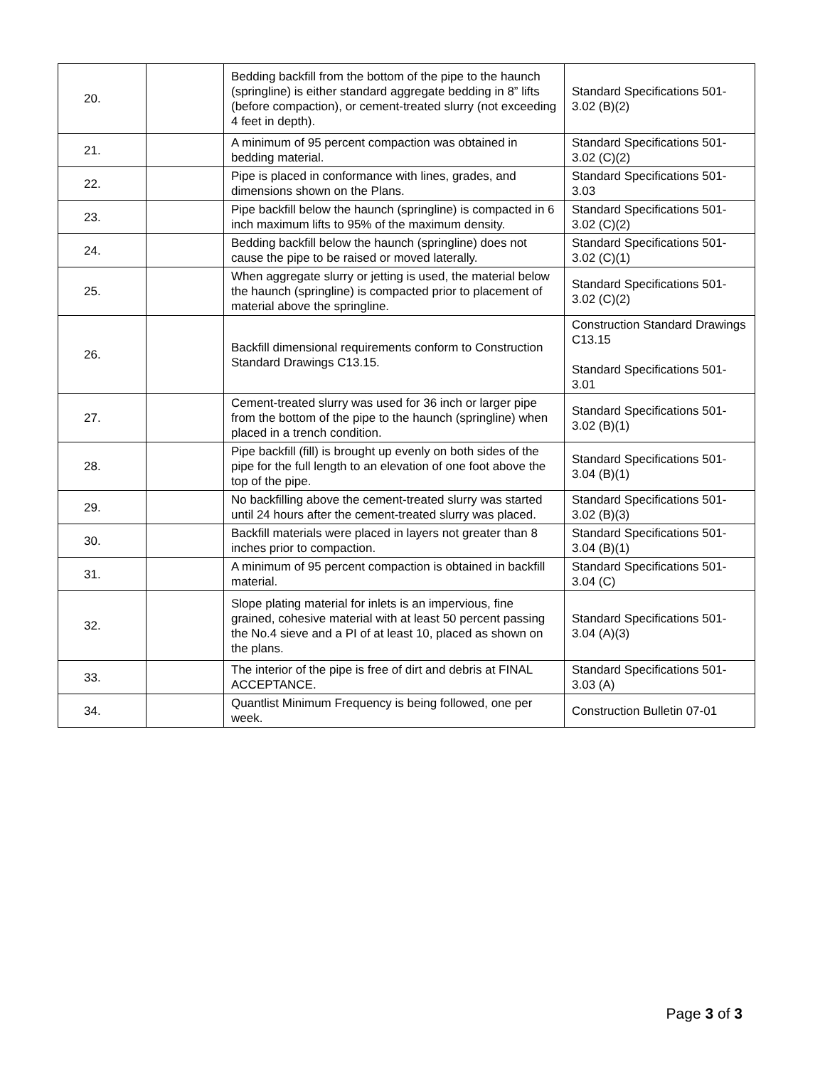| 20. | | Bedding backfill from the bottom of the pipe to the haunch (springline) is either standard aggregate bedding in 8” lifts (before compaction), or cement-treated slurry (not exceeding 4 feet in depth). | Standard Specifications 501-3.02 (B)(2) |
| 21. | | A minimum of 95 percent compaction was obtained in bedding material. | Standard Specifications 501-3.02 (C)(2) |
| 22. | | Pipe is placed in conformance with lines, grades, and dimensions shown on the Plans. | Standard Specifications 501-3.03 |
| 23. | | Pipe backfill below the haunch (springline) is compacted in 6 inch maximum lifts to 95% of the maximum density. | Standard Specifications 501-3.02 (C)(2) |
| 24. | | Bedding backfill below the haunch (springline) does not cause the pipe to be raised or moved laterally. | Standard Specifications 501-3.02 (C)(1) |
| 25. | | When aggregate slurry or jetting is used, the material below the haunch (springline) is compacted prior to placement of material above the springline. | Standard Specifications 501-3.02 (C)(2) |
| 26. | | Backfill dimensional requirements conform to Construction Standard Drawings C13.15. | Construction Standard Drawings C13.15 Standard Specifications 501-3.01 |
| 27. | | Cement-treated slurry was used for 36 inch or larger pipe from the bottom of the pipe to the haunch (springline) when placed in a trench condition. | Standard Specifications 501-3.02 (B)(1) |
| 28. | | Pipe backfill (fill) is brought up evenly on both sides of the pipe for the full length to an elevation of one foot above the top of the pipe. | Standard Specifications 501-3.04 (B)(1) |
| 29. | | No backfilling above the cement-treated slurry was started until 24 hours after the cement-treated slurry was placed. | Standard Specifications 501-3.02 (B)(3) |
| 30. | | Backfill materials were placed in layers not greater than 8 inches prior to compaction. | Standard Specifications 501-3.04 (B)(1) |
| 31. | | A minimum of 95 percent compaction is obtained in backfill material. | Standard Specifications 501-3.04 (C) |
| 32. | | Slope plating material for inlets is an impervious, fine grained, cohesive material with at least 50 percent passing the No.4 sieve and a PI of at least 10, placed as shown on the plans. | Standard Specifications 501-3.04 (A)(3) |
| 33. | | The interior of the pipe is free of dirt and debris at FINAL ACCEPTANCE. | Standard Specifications 501-3.03 (A) |
| 34. | | Quantlist Minimum Frequency is being followed, one per week. | Construction Bulletin 07-01 |
Page 3 of 3